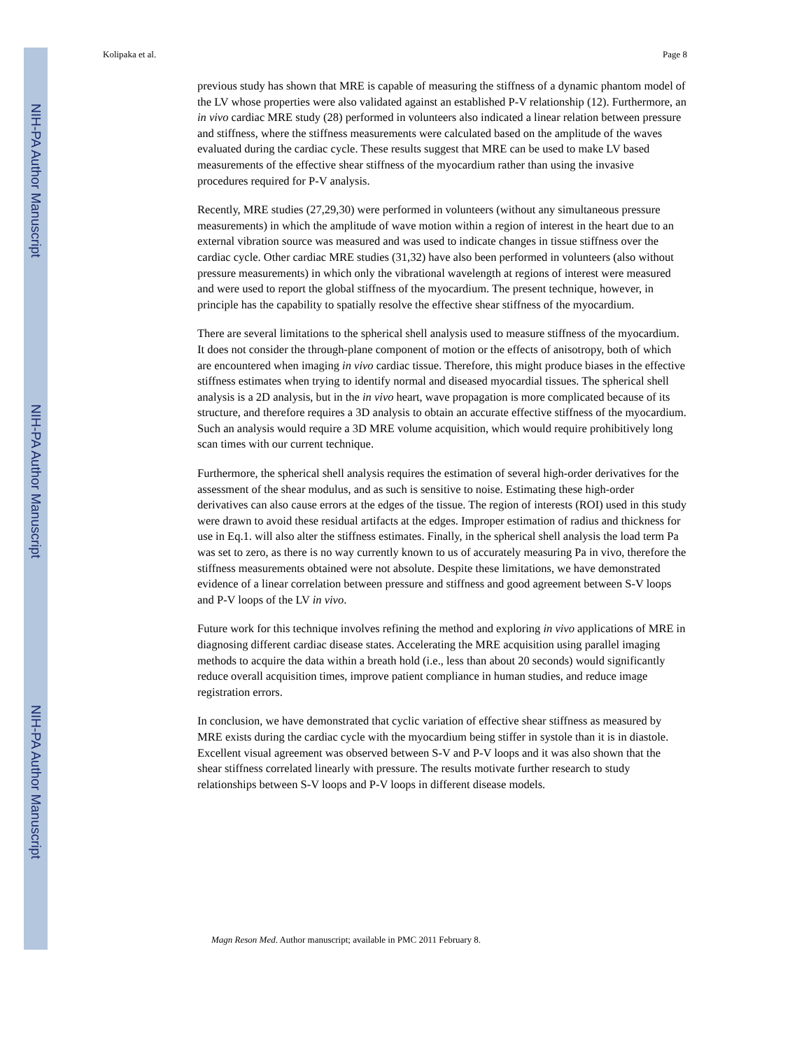NIH-PA Author Manuscript
NIH-PA Author Manuscript
NIH-PA Author Manuscript
Kolipaka et al. Page 8
previous study has shown that MRE is capable of measuring the stiffness of a dynamic phantom model of the LV whose properties were also validated against an established P-V relationship (12). Furthermore, an in vivo cardiac MRE study (28) performed in volunteers also indicated a linear relation between pressure and stiffness, where the stiffness measurements were calculated based on the amplitude of the waves evaluated during the cardiac cycle. These results suggest that MRE can be used to make LV based measurements of the effective shear stiffness of the myocardium rather than using the invasive procedures required for P-V analysis.
Recently, MRE studies (27,29,30) were performed in volunteers (without any simultaneous pressure measurements) in which the amplitude of wave motion within a region of interest in the heart due to an external vibration source was measured and was used to indicate changes in tissue stiffness over the cardiac cycle. Other cardiac MRE studies (31,32) have also been performed in volunteers (also without pressure measurements) in which only the vibrational wavelength at regions of interest were measured and were used to report the global stiffness of the myocardium. The present technique, however, in principle has the capability to spatially resolve the effective shear stiffness of the myocardium.
There are several limitations to the spherical shell analysis used to measure stiffness of the myocardium. It does not consider the through-plane component of motion or the effects of anisotropy, both of which are encountered when imaging in vivo cardiac tissue. Therefore, this might produce biases in the effective stiffness estimates when trying to identify normal and diseased myocardial tissues. The spherical shell analysis is a 2D analysis, but in the in vivo heart, wave propagation is more complicated because of its structure, and therefore requires a 3D analysis to obtain an accurate effective stiffness of the myocardium. Such an analysis would require a 3D MRE volume acquisition, which would require prohibitively long scan times with our current technique.
Furthermore, the spherical shell analysis requires the estimation of several high-order derivatives for the assessment of the shear modulus, and as such is sensitive to noise. Estimating these high-order derivatives can also cause errors at the edges of the tissue. The region of interests (ROI) used in this study were drawn to avoid these residual artifacts at the edges. Improper estimation of radius and thickness for use in Eq.1. will also alter the stiffness estimates. Finally, in the spherical shell analysis the load term Pa was set to zero, as there is no way currently known to us of accurately measuring Pa in vivo, therefore the stiffness measurements obtained were not absolute. Despite these limitations, we have demonstrated evidence of a linear correlation between pressure and stiffness and good agreement between S-V loops and P-V loops of the LV in vivo.
Future work for this technique involves refining the method and exploring in vivo applications of MRE in diagnosing different cardiac disease states. Accelerating the MRE acquisition using parallel imaging methods to acquire the data within a breath hold (i.e., less than about 20 seconds) would significantly reduce overall acquisition times, improve patient compliance in human studies, and reduce image registration errors.
In conclusion, we have demonstrated that cyclic variation of effective shear stiffness as measured by MRE exists during the cardiac cycle with the myocardium being stiffer in systole than it is in diastole. Excellent visual agreement was observed between S-V and P-V loops and it was also shown that the shear stiffness correlated linearly with pressure. The results motivate further research to study relationships between S-V loops and P-V loops in different disease models.
Magn Reson Med. Author manuscript; available in PMC 2011 February 8.